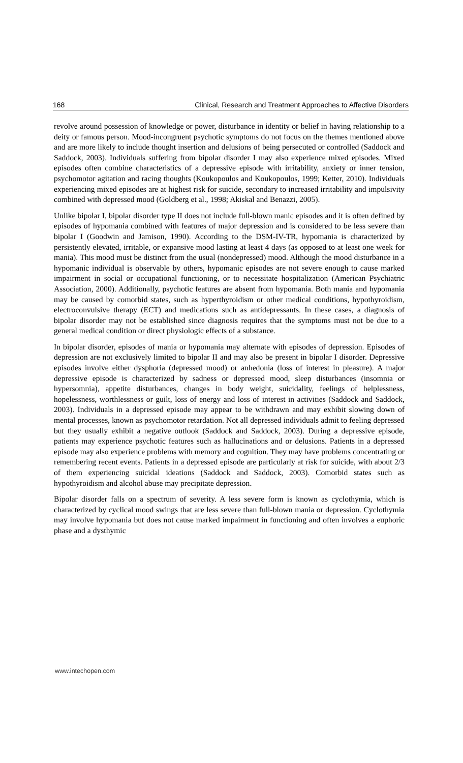168 Clinical, Research and Treatment Approaches to Affective Disorders
revolve around possession of knowledge or power, disturbance in identity or belief in having relationship to a deity or famous person. Mood-incongruent psychotic symptoms do not focus on the themes mentioned above and are more likely to include thought insertion and delusions of being persecuted or controlled (Saddock and Saddock, 2003). Individuals suffering from bipolar disorder I may also experience mixed episodes. Mixed episodes often combine characteristics of a depressive episode with irritability, anxiety or inner tension, psychomotor agitation and racing thoughts (Koukopoulos and Koukopoulos, 1999; Ketter, 2010). Individuals experiencing mixed episodes are at highest risk for suicide, secondary to increased irritability and impulsivity combined with depressed mood (Goldberg et al., 1998; Akiskal and Benazzi, 2005).
Unlike bipolar I, bipolar disorder type II does not include full-blown manic episodes and it is often defined by episodes of hypomania combined with features of major depression and is considered to be less severe than bipolar I (Goodwin and Jamison, 1990). According to the DSM-IV-TR, hypomania is characterized by persistently elevated, irritable, or expansive mood lasting at least 4 days (as opposed to at least one week for mania). This mood must be distinct from the usual (nondepressed) mood. Although the mood disturbance in a hypomanic individual is observable by others, hypomanic episodes are not severe enough to cause marked impairment in social or occupational functioning, or to necessitate hospitalization (American Psychiatric Association, 2000). Additionally, psychotic features are absent from hypomania. Both mania and hypomania may be caused by comorbid states, such as hyperthyroidism or other medical conditions, hypothyroidism, electroconvulsive therapy (ECT) and medications such as antidepressants. In these cases, a diagnosis of bipolar disorder may not be established since diagnosis requires that the symptoms must not be due to a general medical condition or direct physiologic effects of a substance.
In bipolar disorder, episodes of mania or hypomania may alternate with episodes of depression. Episodes of depression are not exclusively limited to bipolar II and may also be present in bipolar I disorder. Depressive episodes involve either dysphoria (depressed mood) or anhedonia (loss of interest in pleasure). A major depressive episode is characterized by sadness or depressed mood, sleep disturbances (insomnia or hypersomnia), appetite disturbances, changes in body weight, suicidality, feelings of helplessness, hopelessness, worthlessness or guilt, loss of energy and loss of interest in activities (Saddock and Saddock, 2003). Individuals in a depressed episode may appear to be withdrawn and may exhibit slowing down of mental processes, known as psychomotor retardation. Not all depressed individuals admit to feeling depressed but they usually exhibit a negative outlook (Saddock and Saddock, 2003). During a depressive episode, patients may experience psychotic features such as hallucinations and or delusions. Patients in a depressed episode may also experience problems with memory and cognition. They may have problems concentrating or remembering recent events. Patients in a depressed episode are particularly at risk for suicide, with about 2/3 of them experiencing suicidal ideations (Saddock and Saddock, 2003). Comorbid states such as hypothyroidism and alcohol abuse may precipitate depression.
Bipolar disorder falls on a spectrum of severity. A less severe form is known as cyclothymia, which is characterized by cyclical mood swings that are less severe than full-blown mania or depression. Cyclothymia may involve hypomania but does not cause marked impairment in functioning and often involves a euphoric phase and a dysthymic
www.intechopen.com